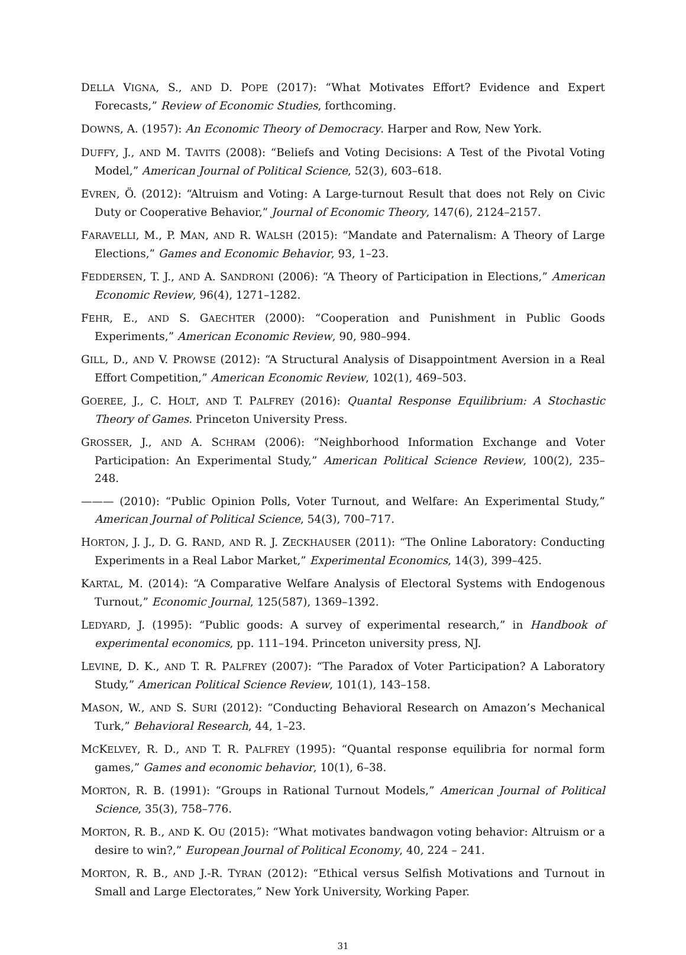DELLA VIGNA, S., AND D. POPE (2017): “What Motivates Effort? Evidence and Expert Forecasts,” Review of Economic Studies, forthcoming.
DOWNS, A. (1957): An Economic Theory of Democracy. Harper and Row, New York.
DUFFY, J., AND M. TAVITS (2008): “Beliefs and Voting Decisions: A Test of the Pivotal Voting Model,” American Journal of Political Science, 52(3), 603–618.
EVREN, Ö. (2012): “Altruism and Voting: A Large-turnout Result that does not Rely on Civic Duty or Cooperative Behavior,” Journal of Economic Theory, 147(6), 2124–2157.
FARAVELLI, M., P. MAN, AND R. WALSH (2015): “Mandate and Paternalism: A Theory of Large Elections,” Games and Economic Behavior, 93, 1–23.
FEDDERSEN, T. J., AND A. SANDRONI (2006): “A Theory of Participation in Elections,” American Economic Review, 96(4), 1271–1282.
FEHR, E., AND S. GAECHTER (2000): “Cooperation and Punishment in Public Goods Experiments,” American Economic Review, 90, 980–994.
GILL, D., AND V. PROWSE (2012): “A Structural Analysis of Disappointment Aversion in a Real Effort Competition,” American Economic Review, 102(1), 469–503.
GOEREE, J., C. HOLT, AND T. PALFREY (2016): Quantal Response Equilibrium: A Stochastic Theory of Games. Princeton University Press.
GROSSER, J., AND A. SCHRAM (2006): “Neighborhood Information Exchange and Voter Participation: An Experimental Study,” American Political Science Review, 100(2), 235–248.
——— (2010): “Public Opinion Polls, Voter Turnout, and Welfare: An Experimental Study,” American Journal of Political Science, 54(3), 700–717.
HORTON, J. J., D. G. RAND, AND R. J. ZECKHAUSER (2011): “The Online Laboratory: Conducting Experiments in a Real Labor Market,” Experimental Economics, 14(3), 399–425.
KARTAL, M. (2014): “A Comparative Welfare Analysis of Electoral Systems with Endogenous Turnout,” Economic Journal, 125(587), 1369–1392.
LEDYARD, J. (1995): “Public goods: A survey of experimental research,” in Handbook of experimental economics, pp. 111–194. Princeton university press, NJ.
LEVINE, D. K., AND T. R. PALFREY (2007): “The Paradox of Voter Participation? A Laboratory Study,” American Political Science Review, 101(1), 143–158.
MASON, W., AND S. SURI (2012): “Conducting Behavioral Research on Amazon’s Mechanical Turk,” Behavioral Research, 44, 1–23.
MCKELVEY, R. D., AND T. R. PALFREY (1995): “Quantal response equilibria for normal form games,” Games and economic behavior, 10(1), 6–38.
MORTON, R. B. (1991): “Groups in Rational Turnout Models,” American Journal of Political Science, 35(3), 758–776.
MORTON, R. B., AND K. OU (2015): “What motivates bandwagon voting behavior: Altruism or a desire to win?,” European Journal of Political Economy, 40, 224 – 241.
MORTON, R. B., AND J.-R. TYRAN (2012): “Ethical versus Selfish Motivations and Turnout in Small and Large Electorates,” New York University, Working Paper.
31